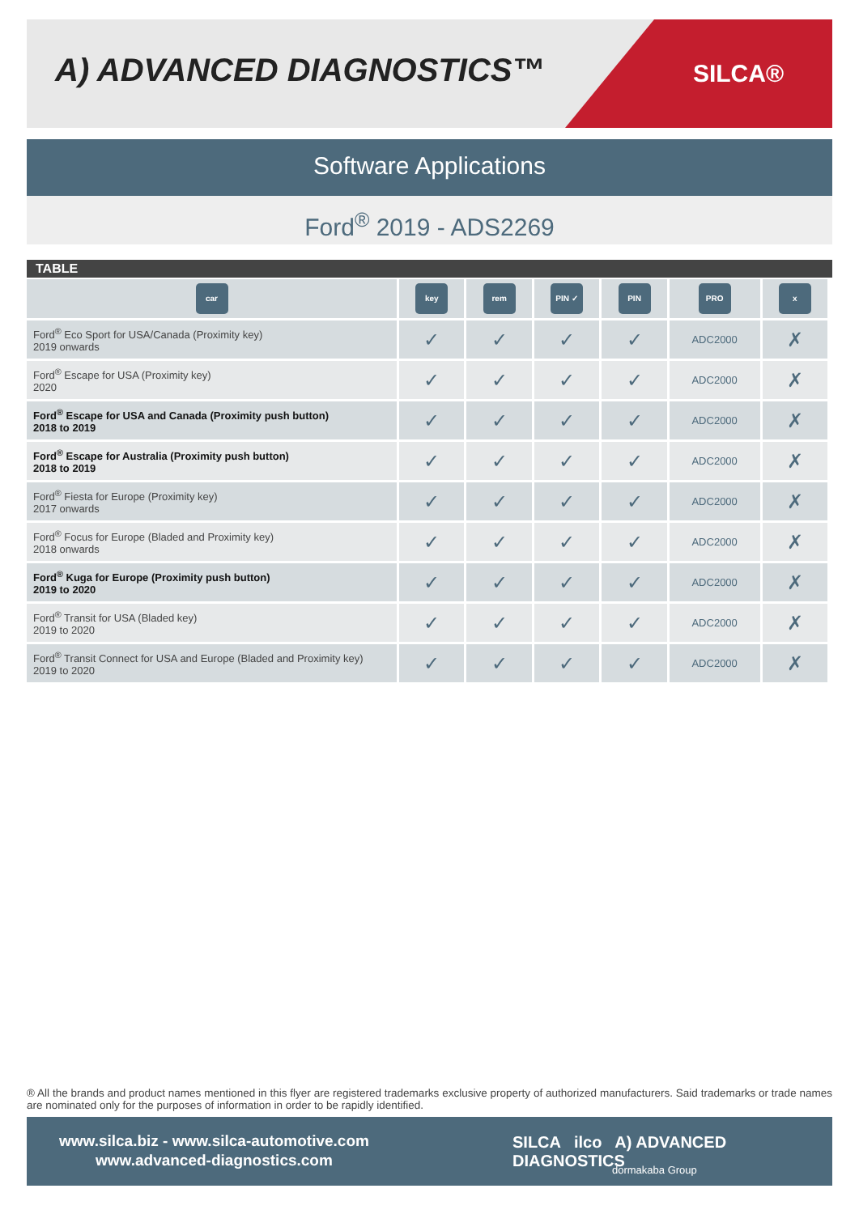A) ADVANCED DIAGNOSTICS™
SILCA®
Software Applications
Ford<sup>®</sup> 2019 - ADS2269
TABLE
| car | key | rem | PIN ✓ | PIN | PRO | x |
| --- | --- | --- | --- | --- | --- | --- |
| Ford<sup>®</sup> Eco Sport for USA/Canada (Proximity key) 2019 onwards | ✓ | ✓ | ✓ | ✓ | ADC2000 | ✗ |
| Ford<sup>®</sup> Escape for USA (Proximity key) 2020 | ✓ | ✓ | ✓ | ✓ | ADC2000 | ✗ |
| Ford<sup>®</sup> Escape for USA and Canada (Proximity push button) 2018 to 2019 | ✓ | ✓ | ✓ | ✓ | ADC2000 | ✗ |
| Ford<sup>®</sup> Escape for Australia (Proximity push button) 2018 to 2019 | ✓ | ✓ | ✓ | ✓ | ADC2000 | ✗ |
| Ford<sup>®</sup> Fiesta for Europe (Proximity key) 2017 onwards | ✓ | ✓ | ✓ | ✓ | ADC2000 | ✗ |
| Ford<sup>®</sup> Focus for Europe (Bladed and Proximity key) 2018 onwards | ✓ | ✓ | ✓ | ✓ | ADC2000 | ✗ |
| Ford<sup>®</sup> Kuga for Europe (Proximity push button) 2019 to 2020 | ✓ | ✓ | ✓ | ✓ | ADC2000 | ✗ |
| Ford<sup>®</sup> Transit for USA (Bladed key) 2019 to 2020 | ✓ | ✓ | ✓ | ✓ | ADC2000 | ✗ |
| Ford<sup>®</sup> Transit Connect for USA and Europe (Bladed and Proximity key) 2019 to 2020 | ✓ | ✓ | ✓ | ✓ | ADC2000 | ✗ |
® All the brands and product names mentioned in this flyer are registered trademarks exclusive property of authorized manufacturers. Said trademarks or trade names are nominated only for the purposes of information in order to be rapidly identified.
www.silca.biz - www.silca-automotive.com
www.advanced-diagnostics.com
SILCA ilco A) ADVANCED DIAGNOSTICS
dormakaba Group